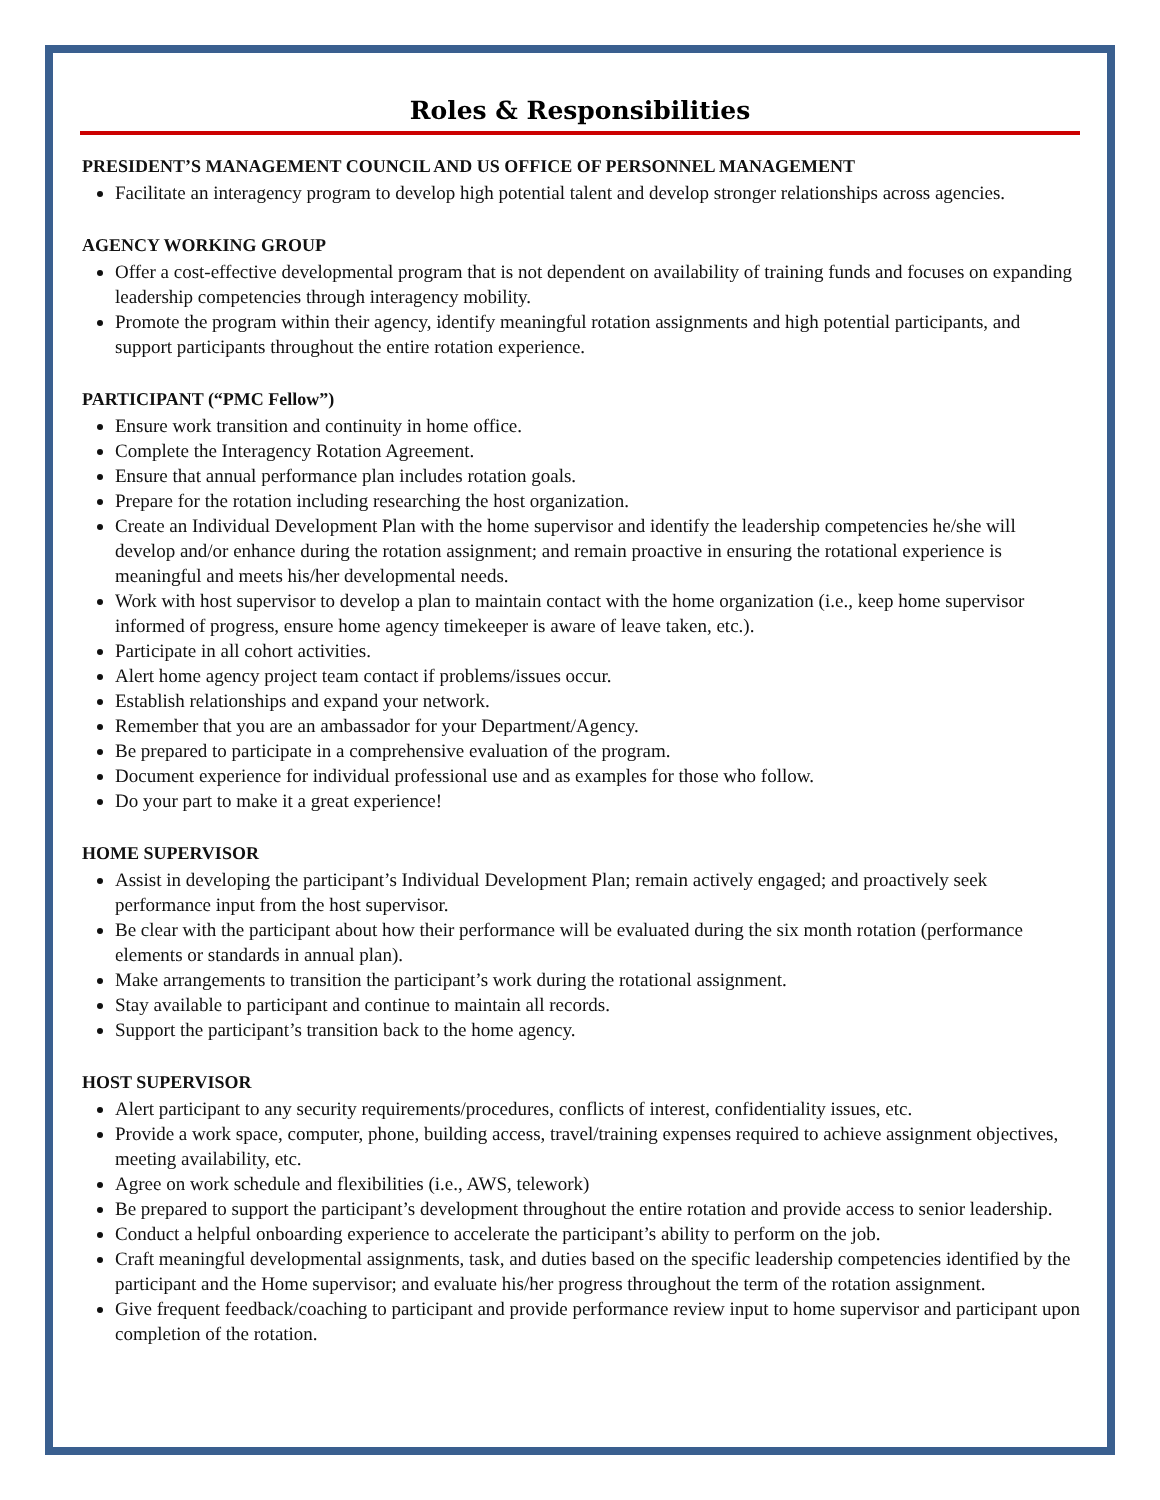Roles & Responsibilities
PRESIDENT’S MANAGEMENT COUNCIL AND US OFFICE OF PERSONNEL MANAGEMENT
Facilitate an interagency program to develop high potential talent and develop stronger relationships across agencies.
AGENCY WORKING GROUP
Offer a cost-effective developmental program that is not dependent on availability of training funds and focuses on expanding leadership competencies through interagency mobility.
Promote the program within their agency, identify meaningful rotation assignments and high potential participants, and support participants throughout the entire rotation experience.
PARTICIPANT (“PMC Fellow”)
Ensure work transition and continuity in home office.
Complete the Interagency Rotation Agreement.
Ensure that annual performance plan includes rotation goals.
Prepare for the rotation including researching the host organization.
Create an Individual Development Plan with the home supervisor and identify the leadership competencies he/she will develop and/or enhance during the rotation assignment; and remain proactive in ensuring the rotational experience is meaningful and meets his/her developmental needs.
Work with host supervisor to develop a plan to maintain contact with the home organization (i.e., keep home supervisor informed of progress, ensure home agency timekeeper is aware of leave taken, etc.).
Participate in all cohort activities.
Alert home agency project team contact if problems/issues occur.
Establish relationships and expand your network.
Remember that you are an ambassador for your Department/Agency.
Be prepared to participate in a comprehensive evaluation of the program.
Document experience for individual professional use and as examples for those who follow.
Do your part to make it a great experience!
HOME SUPERVISOR
Assist in developing the participant’s Individual Development Plan; remain actively engaged; and proactively seek performance input from the host supervisor.
Be clear with the participant about how their performance will be evaluated during the six month rotation (performance elements or standards in annual plan).
Make arrangements to transition the participant’s work during the rotational assignment.
Stay available to participant and continue to maintain all records.
Support the participant’s transition back to the home agency.
HOST SUPERVISOR
Alert participant to any security requirements/procedures, conflicts of interest, confidentiality issues, etc.
Provide a work space, computer, phone, building access, travel/training expenses required to achieve assignment objectives, meeting availability, etc.
Agree on work schedule and flexibilities (i.e., AWS, telework)
Be prepared to support the participant’s development throughout the entire rotation and provide access to senior leadership.
Conduct a helpful onboarding experience to accelerate the participant’s ability to perform on the job.
Craft meaningful developmental assignments, task, and duties based on the specific leadership competencies identified by the participant and the Home supervisor; and evaluate his/her progress throughout the term of the rotation assignment.
Give frequent feedback/coaching to participant and provide performance review input to home supervisor and participant upon completion of the rotation.